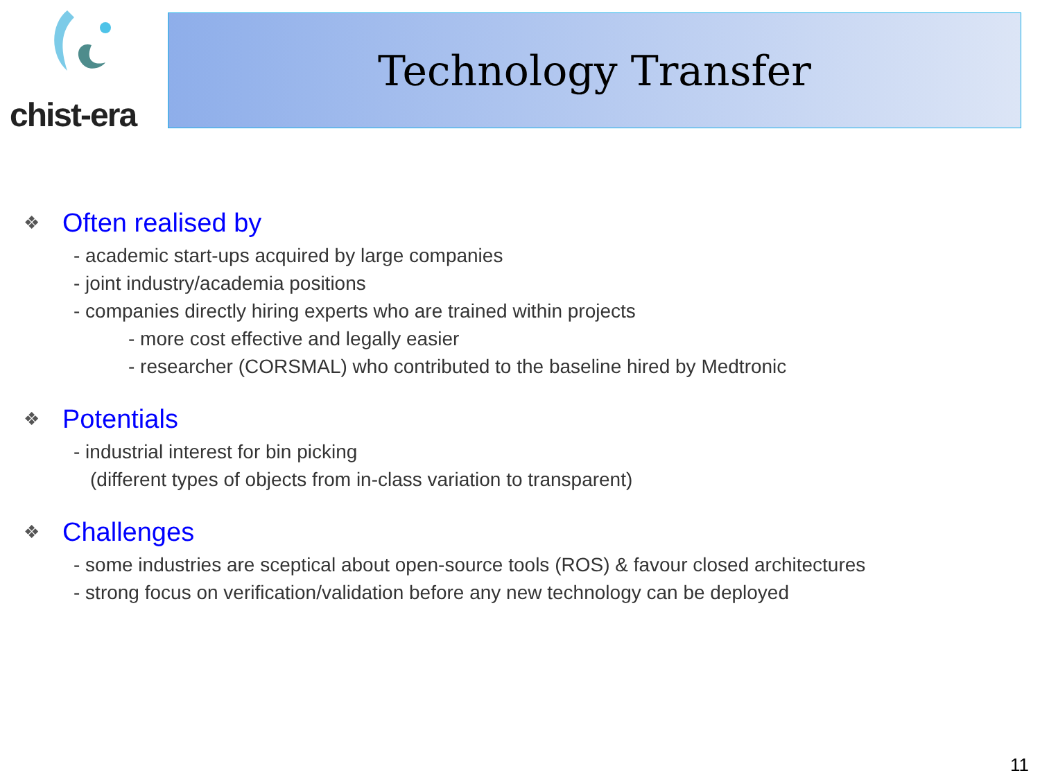chist-era Technology Transfer
❖ Often realised by
- academic start-ups acquired by large companies
- joint industry/academia positions
- companies directly hiring experts who are trained within projects
- more cost effective and legally easier
- researcher (CORSMAL) who contributed to the baseline hired by Medtronic
❖ Potentials
- industrial interest for bin picking
(different types of objects from in-class variation to transparent)
❖ Challenges
- some industries are sceptical about open-source tools (ROS) & favour closed architectures
- strong focus on verification/validation before any new technology can be deployed
11